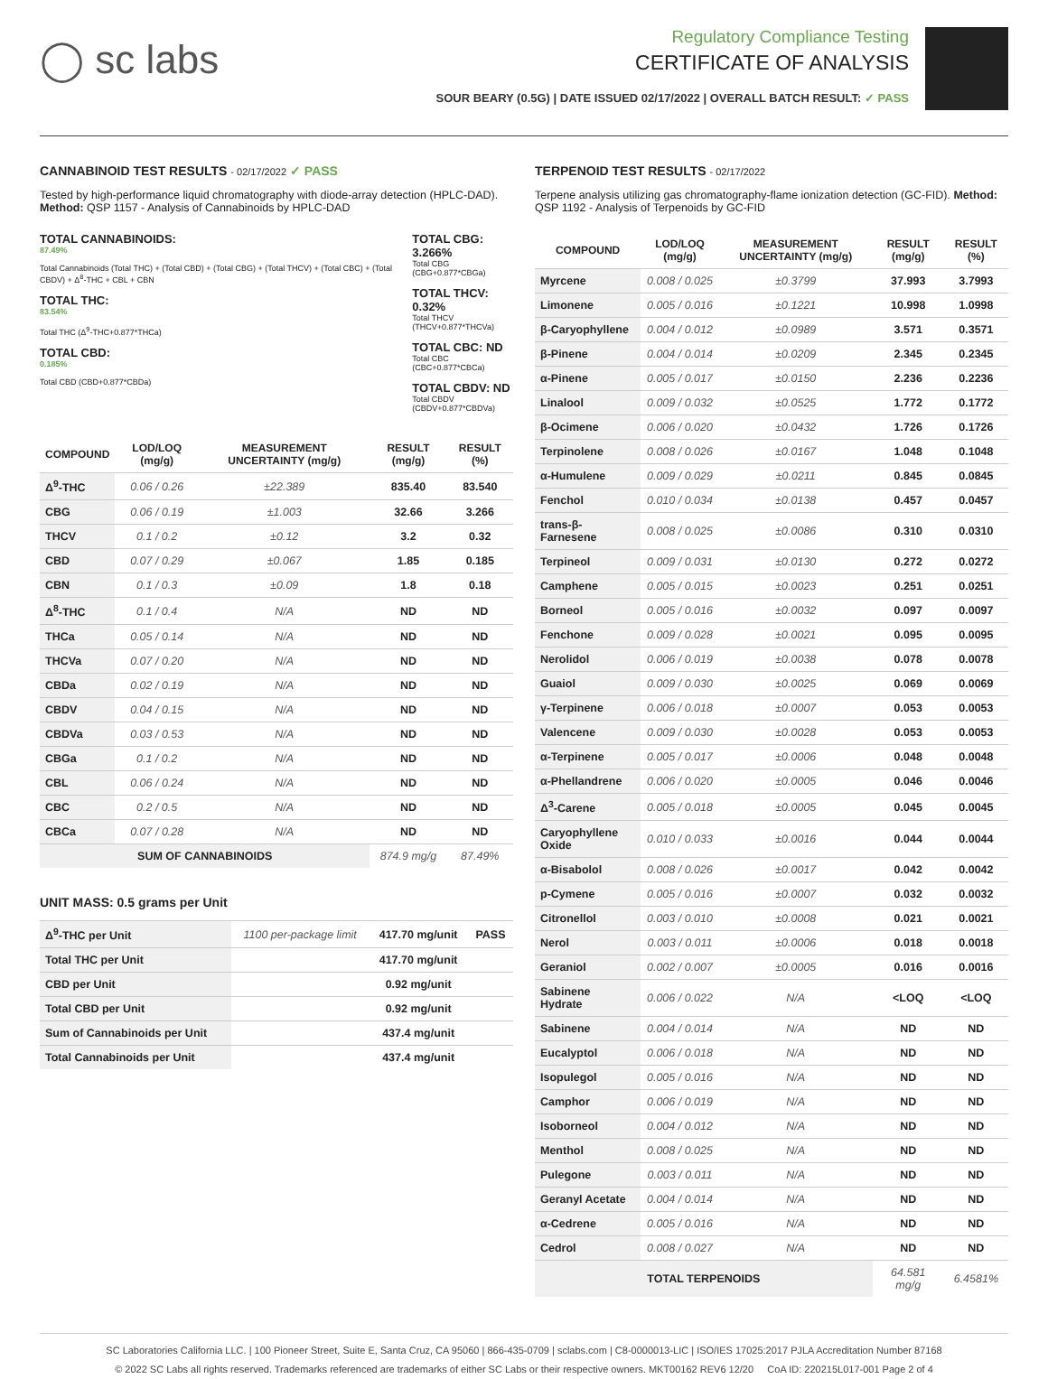◯ sc labs
Regulatory Compliance Testing
CERTIFICATE OF ANALYSIS
SOUR BEARY (0.5G) | DATE ISSUED 02/17/2022 | OVERALL BATCH RESULT: ✓ PASS
CANNABINOID TEST RESULTS - 02/17/2022 ✓ PASS
Tested by high-performance liquid chromatography with diode-array detection (HPLC-DAD). Method: QSP 1157 - Analysis of Cannabinoids by HPLC-DAD
TOTAL CANNABINOIDS:
87.49%
Total Cannabinoids (Total THC) + (Total CBD) + (Total CBG) + (Total THCV) + (Total CBC) + (Total CBDV) + Δ<sup>8</sup>-THC + CBL + CBN
TOTAL THC:
83.54%
Total THC (Δ<sup>9</sup>-THC+0.877*THCa)
TOTAL CBD:
0.185%
Total CBD (CBD+0.877*CBDa)
TOTAL CBG: 3.266%
Total CBG (CBG+0.877*CBGa)
TOTAL THCV: 0.32%
Total THCV (THCV+0.877*THCVa)
TOTAL CBC: ND
Total CBC (CBC+0.877*CBCa)
TOTAL CBDV: ND
Total CBDV (CBDV+0.877*CBDVa)
| COMPOUND | LOD/LOQ (mg/g) | MEASUREMENT UNCERTAINTY (mg/g) | RESULT (mg/g) | RESULT (%) |
| --- | --- | --- | --- | --- |
| Δ<sup>9</sup>-THC | 0.06 / 0.26 | ±22.389 | 835.40 | 83.540 |
| CBG | 0.06 / 0.19 | ±1.003 | 32.66 | 3.266 |
| THCV | 0.1 / 0.2 | ±0.12 | 3.2 | 0.32 |
| CBD | 0.07 / 0.29 | ±0.067 | 1.85 | 0.185 |
| CBN | 0.1 / 0.3 | ±0.09 | 1.8 | 0.18 |
| Δ<sup>8</sup>-THC | 0.1 / 0.4 | N/A | ND | ND |
| THCa | 0.05 / 0.14 | N/A | ND | ND |
| THCVa | 0.07 / 0.20 | N/A | ND | ND |
| CBDa | 0.02 / 0.19 | N/A | ND | ND |
| CBDV | 0.04 / 0.15 | N/A | ND | ND |
| CBDVa | 0.03 / 0.53 | N/A | ND | ND |
| CBGa | 0.1 / 0.2 | N/A | ND | ND |
| CBL | 0.06 / 0.24 | N/A | ND | ND |
| CBC | 0.2 / 0.5 | N/A | ND | ND |
| CBCa | 0.07 / 0.28 | N/A | ND | ND |
| SUM OF CANNABINOIDS | | | 874.9 mg/g | 87.49% |
UNIT MASS: 0.5 grams per Unit
| Δ<sup>9</sup>-THC per Unit | 1100 per-package limit | 417.70 mg/unit | PASS |
| Total THC per Unit | | 417.70 mg/unit | |
| CBD per Unit | | 0.92 mg/unit | |
| Total CBD per Unit | | 0.92 mg/unit | |
| Sum of Cannabinoids per Unit | | 437.4 mg/unit | |
| Total Cannabinoids per Unit | | 437.4 mg/unit | |
TERPENOID TEST RESULTS - 02/17/2022
Terpene analysis utilizing gas chromatography-flame ionization detection (GC-FID). Method: QSP 1192 - Analysis of Terpenoids by GC-FID
| COMPOUND | LOD/LOQ (mg/g) | MEASUREMENT UNCERTAINTY (mg/g) | RESULT (mg/g) | RESULT (%) |
| --- | --- | --- | --- | --- |
| Myrcene | 0.008 / 0.025 | ±0.3799 | 37.993 | 3.7993 |
| Limonene | 0.005 / 0.016 | ±0.1221 | 10.998 | 1.0998 |
| β-Caryophyllene | 0.004 / 0.012 | ±0.0989 | 3.571 | 0.3571 |
| β-Pinene | 0.004 / 0.014 | ±0.0209 | 2.345 | 0.2345 |
| α-Pinene | 0.005 / 0.017 | ±0.0150 | 2.236 | 0.2236 |
| Linalool | 0.009 / 0.032 | ±0.0525 | 1.772 | 0.1772 |
| β-Ocimene | 0.006 / 0.020 | ±0.0432 | 1.726 | 0.1726 |
| Terpinolene | 0.008 / 0.026 | ±0.0167 | 1.048 | 0.1048 |
| α-Humulene | 0.009 / 0.029 | ±0.0211 | 0.845 | 0.0845 |
| Fenchol | 0.010 / 0.034 | ±0.0138 | 0.457 | 0.0457 |
| trans-β-Farnesene | 0.008 / 0.025 | ±0.0086 | 0.310 | 0.0310 |
| Terpineol | 0.009 / 0.031 | ±0.0130 | 0.272 | 0.0272 |
| Camphene | 0.005 / 0.015 | ±0.0023 | 0.251 | 0.0251 |
| Borneol | 0.005 / 0.016 | ±0.0032 | 0.097 | 0.0097 |
| Fenchone | 0.009 / 0.028 | ±0.0021 | 0.095 | 0.0095 |
| Nerolidol | 0.006 / 0.019 | ±0.0038 | 0.078 | 0.0078 |
| Guaiol | 0.009 / 0.030 | ±0.0025 | 0.069 | 0.0069 |
| γ-Terpinene | 0.006 / 0.018 | ±0.0007 | 0.053 | 0.0053 |
| Valencene | 0.009 / 0.030 | ±0.0028 | 0.053 | 0.0053 |
| α-Terpinene | 0.005 / 0.017 | ±0.0006 | 0.048 | 0.0048 |
| α-Phellandrene | 0.006 / 0.020 | ±0.0005 | 0.046 | 0.0046 |
| Δ<sup>3</sup>-Carene | 0.005 / 0.018 | ±0.0005 | 0.045 | 0.0045 |
| Caryophyllene Oxide | 0.010 / 0.033 | ±0.0016 | 0.044 | 0.0044 |
| α-Bisabolol | 0.008 / 0.026 | ±0.0017 | 0.042 | 0.0042 |
| p-Cymene | 0.005 / 0.016 | ±0.0007 | 0.032 | 0.0032 |
| Citronellol | 0.003 / 0.010 | ±0.0008 | 0.021 | 0.0021 |
| Nerol | 0.003 / 0.011 | ±0.0006 | 0.018 | 0.0018 |
| Geraniol | 0.002 / 0.007 | ±0.0005 | 0.016 | 0.0016 |
| Sabinene Hydrate | 0.006 / 0.022 | N/A | <LOQ | <LOQ |
| Sabinene | 0.004 / 0.014 | N/A | ND | ND |
| Eucalyptol | 0.006 / 0.018 | N/A | ND | ND |
| Isopulegol | 0.005 / 0.016 | N/A | ND | ND |
| Camphor | 0.006 / 0.019 | N/A | ND | ND |
| Isoborneol | 0.004 / 0.012 | N/A | ND | ND |
| Menthol | 0.008 / 0.025 | N/A | ND | ND |
| Pulegone | 0.003 / 0.011 | N/A | ND | ND |
| Geranyl Acetate | 0.004 / 0.014 | N/A | ND | ND |
| α-Cedrene | 0.005 / 0.016 | N/A | ND | ND |
| Cedrol | 0.008 / 0.027 | N/A | ND | ND |
| TOTAL TERPENOIDS | | | 64.581 mg/g | 6.4581% |
SC Laboratories California LLC. | 100 Pioneer Street, Suite E, Santa Cruz, CA 95060 | 866-435-0709 | sclabs.com | C8-0000013-LIC | ISO/IES 17025:2017 PJLA Accreditation Number 87168
© 2022 SC Labs all rights reserved. Trademarks referenced are trademarks of either SC Labs or their respective owners. MKT00162 REV6 12/20 CoA ID: 220215L017-001 Page 2 of 4